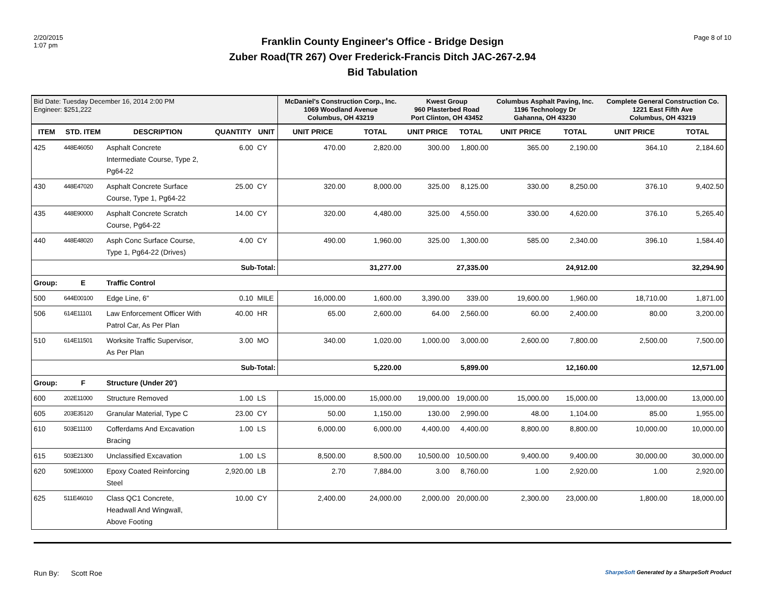2/20/2015
1:07 pm
Franklin County Engineer's Office - Bridge Design
Zuber Road(TR 267) Over Frederick-Francis Ditch JAC-267-2.94
Bid Tabulation
Page 8 of 10
| Bid Date: Tuesday December 16, 2014 2:00 PM Engineer: $251,222 | | | | | McDaniel's Construction Corp., Inc. 1069 Woodland Avenue Columbus, OH 43219 | | Kwest Group 960 Plasterbed Road Port Clinton, OH 43452 | | Columbus Asphalt Paving, Inc. 1196 Technology Dr Gahanna, OH 43230 | | Complete General Construction Co. 1221 East Fifth Ave Columbus, OH 43219 | |
| ITEM | STD. ITEM | DESCRIPTION | QUANTITY | UNIT | UNIT PRICE | TOTAL | UNIT PRICE | TOTAL | UNIT PRICE | TOTAL | UNIT PRICE | TOTAL |
| 425 | 448E46050 | Asphalt Concrete Intermediate Course, Type 2, Pg64-22 | 6.00 | CY | 470.00 | 2,820.00 | 300.00 | 1,800.00 | 365.00 | 2,190.00 | 364.10 | 2,184.60 |
| 430 | 448E47020 | Asphalt Concrete Surface Course, Type 1, Pg64-22 | 25.00 | CY | 320.00 | 8,000.00 | 325.00 | 8,125.00 | 330.00 | 8,250.00 | 376.10 | 9,402.50 |
| 435 | 448E90000 | Asphalt Concrete Scratch Course, Pg64-22 | 14.00 | CY | 320.00 | 4,480.00 | 325.00 | 4,550.00 | 330.00 | 4,620.00 | 376.10 | 5,265.40 |
| 440 | 448E48020 | Asph Conc Surface Course, Type 1, Pg64-22 (Drives) | 4.00 | CY | 490.00 | 1,960.00 | 325.00 | 1,300.00 | 585.00 | 2,340.00 | 396.10 | 1,584.40 |
| | | | Sub-Total: | | | 31,277.00 | | 27,335.00 | | 24,912.00 | | 32,294.90 |
| Group: | E | Traffic Control | | | | | | | | | | |
| 500 | 644E00100 | Edge Line, 6" | 0.10 | MILE | 16,000.00 | 1,600.00 | 3,390.00 | 339.00 | 19,600.00 | 1,960.00 | 18,710.00 | 1,871.00 |
| 506 | 614E11101 | Law Enforcement Officer With Patrol Car, As Per Plan | 40.00 | HR | 65.00 | 2,600.00 | 64.00 | 2,560.00 | 60.00 | 2,400.00 | 80.00 | 3,200.00 |
| 510 | 614E11501 | Worksite Traffic Supervisor, As Per Plan | 3.00 | MO | 340.00 | 1,020.00 | 1,000.00 | 3,000.00 | 2,600.00 | 7,800.00 | 2,500.00 | 7,500.00 |
| | | | Sub-Total: | | | 5,220.00 | | 5,899.00 | | 12,160.00 | | 12,571.00 |
| Group: | F | Structure (Under 20') | | | | | | | | | | |
| 600 | 202E11000 | Structure Removed | 1.00 | LS | 15,000.00 | 15,000.00 | 19,000.00 | 19,000.00 | 15,000.00 | 15,000.00 | 13,000.00 | 13,000.00 |
| 605 | 203E35120 | Granular Material, Type C | 23.00 | CY | 50.00 | 1,150.00 | 130.00 | 2,990.00 | 48.00 | 1,104.00 | 85.00 | 1,955.00 |
| 610 | 503E11100 | Cofferdams And Excavation Bracing | 1.00 | LS | 6,000.00 | 6,000.00 | 4,400.00 | 4,400.00 | 8,800.00 | 8,800.00 | 10,000.00 | 10,000.00 |
| 615 | 503E21300 | Unclassified Excavation | 1.00 | LS | 8,500.00 | 8,500.00 | 10,500.00 | 10,500.00 | 9,400.00 | 9,400.00 | 30,000.00 | 30,000.00 |
| 620 | 509E10000 | Epoxy Coated Reinforcing Steel | 2,920.00 | LB | 2.70 | 7,884.00 | 3.00 | 8,760.00 | 1.00 | 2,920.00 | 1.00 | 2,920.00 |
| 625 | 511E46010 | Class QC1 Concrete, Headwall And Wingwall, Above Footing | 10.00 | CY | 2,400.00 | 24,000.00 | 2,000.00 | 20,000.00 | 2,300.00 | 23,000.00 | 1,800.00 | 18,000.00 |
Run By: Scott Roe SharpeSoft Generated by a SharpeSoft Product